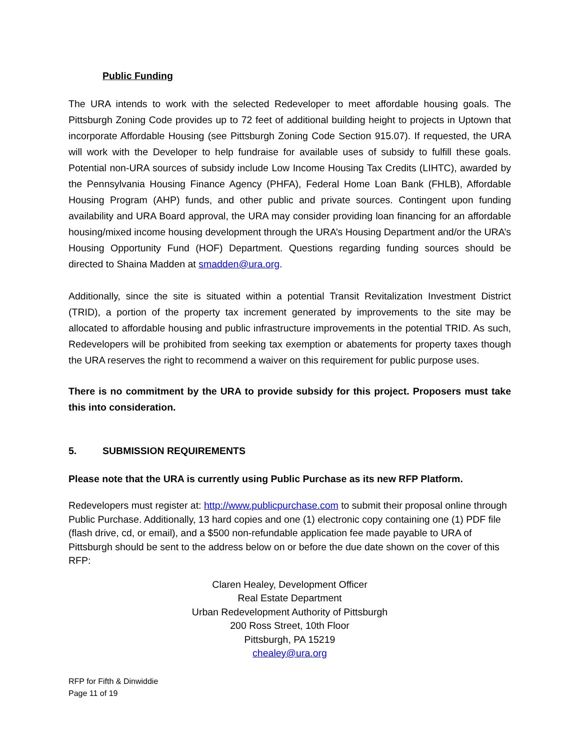Public Funding
The URA intends to work with the selected Redeveloper to meet affordable housing goals. The Pittsburgh Zoning Code provides up to 72 feet of additional building height to projects in Uptown that incorporate Affordable Housing (see Pittsburgh Zoning Code Section 915.07). If requested, the URA will work with the Developer to help fundraise for available uses of subsidy to fulfill these goals. Potential non-URA sources of subsidy include Low Income Housing Tax Credits (LIHTC), awarded by the Pennsylvania Housing Finance Agency (PHFA), Federal Home Loan Bank (FHLB), Affordable Housing Program (AHP) funds, and other public and private sources. Contingent upon funding availability and URA Board approval, the URA may consider providing loan financing for an affordable housing/mixed income housing development through the URA’s Housing Department and/or the URA’s Housing Opportunity Fund (HOF) Department. Questions regarding funding sources should be directed to Shaina Madden at smadden@ura.org.
Additionally, since the site is situated within a potential Transit Revitalization Investment District (TRID), a portion of the property tax increment generated by improvements to the site may be allocated to affordable housing and public infrastructure improvements in the potential TRID. As such, Redevelopers will be prohibited from seeking tax exemption or abatements for property taxes though the URA reserves the right to recommend a waiver on this requirement for public purpose uses.
There is no commitment by the URA to provide subsidy for this project. Proposers must take this into consideration.
5. SUBMISSION REQUIREMENTS
Please note that the URA is currently using Public Purchase as its new RFP Platform.
Redevelopers must register at: http://www.publicpurchase.com to submit their proposal online through Public Purchase. Additionally, 13 hard copies and one (1) electronic copy containing one (1) PDF file (flash drive, cd, or email), and a $500 non-refundable application fee made payable to URA of Pittsburgh should be sent to the address below on or before the due date shown on the cover of this RFP:
Claren Healey, Development Officer
Real Estate Department
Urban Redevelopment Authority of Pittsburgh
200 Ross Street, 10th Floor
Pittsburgh, PA 15219
chealey@ura.org
RFP for Fifth & Dinwiddie
Page 11 of 19